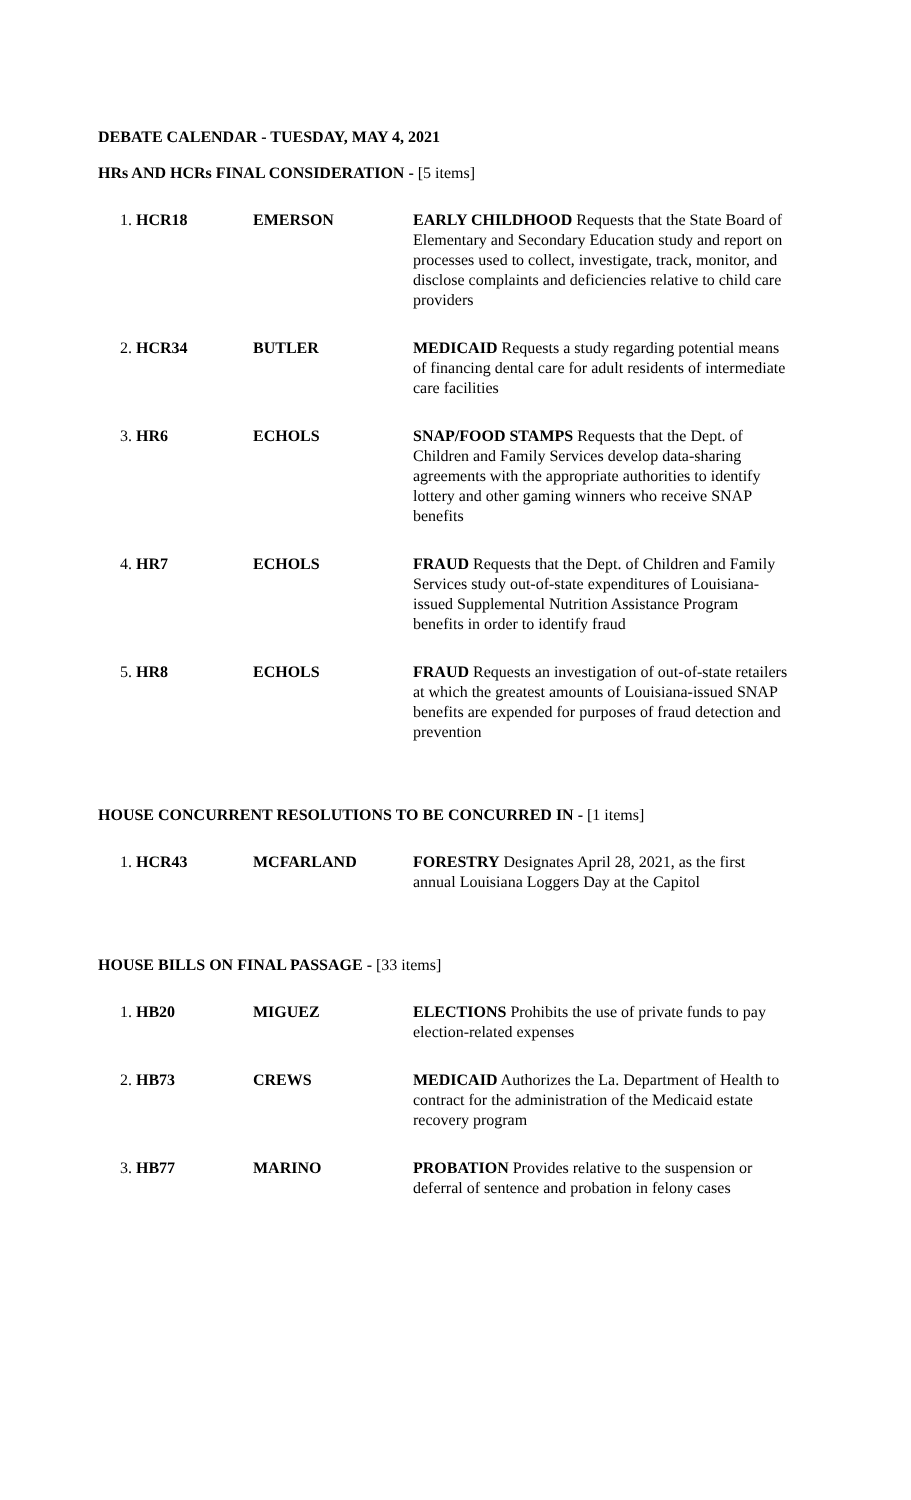DEBATE CALENDAR - TUESDAY, MAY 4, 2021
HRs AND HCRs FINAL CONSIDERATION - [5 items]
| 1. HCR18 | EMERSON | EARLY CHILDHOOD Requests that the State Board of Elementary and Secondary Education study and report on processes used to collect, investigate, track, monitor, and disclose complaints and deficiencies relative to child care providers |
| 2. HCR34 | BUTLER | MEDICAID Requests a study regarding potential means of financing dental care for adult residents of intermediate care facilities |
| 3. HR6 | ECHOLS | SNAP/FOOD STAMPS Requests that the Dept. of Children and Family Services develop data-sharing agreements with the appropriate authorities to identify lottery and other gaming winners who receive SNAP benefits |
| 4. HR7 | ECHOLS | FRAUD Requests that the Dept. of Children and Family Services study out-of-state expenditures of Louisiana-issued Supplemental Nutrition Assistance Program benefits in order to identify fraud |
| 5. HR8 | ECHOLS | FRAUD Requests an investigation of out-of-state retailers at which the greatest amounts of Louisiana-issued SNAP benefits are expended for purposes of fraud detection and prevention |
HOUSE CONCURRENT RESOLUTIONS TO BE CONCURRED IN - [1 items]
| 1. HCR43 | MCFARLAND | FORESTRY Designates April 28, 2021, as the first annual Louisiana Loggers Day at the Capitol |
HOUSE BILLS ON FINAL PASSAGE - [33 items]
| 1. HB20 | MIGUEZ | ELECTIONS Prohibits the use of private funds to pay election-related expenses |
| 2. HB73 | CREWS | MEDICAID Authorizes the La. Department of Health to contract for the administration of the Medicaid estate recovery program |
| 3. HB77 | MARINO | PROBATION Provides relative to the suspension or deferral of sentence and probation in felony cases |